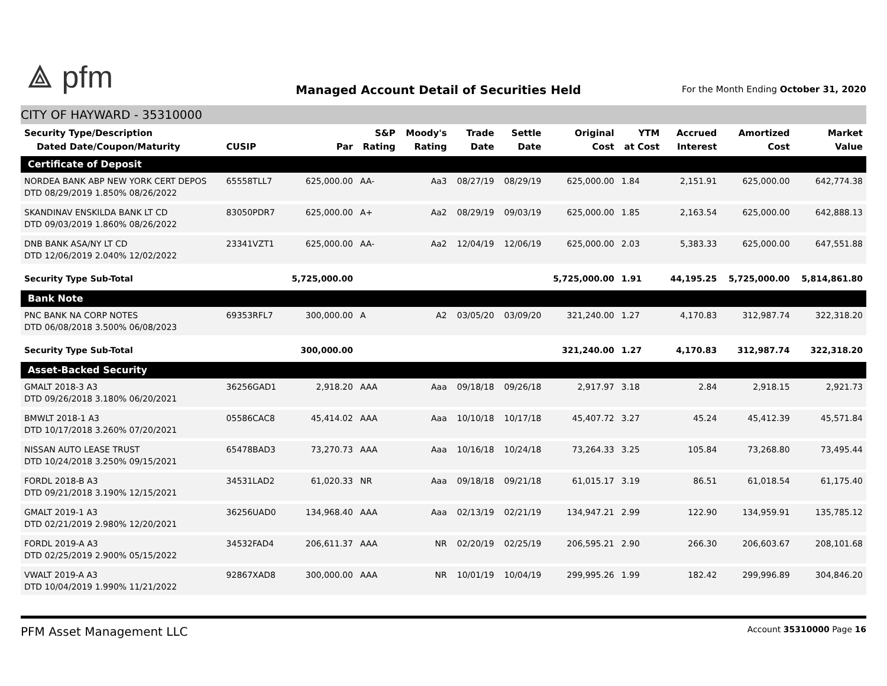⟁ pfm
Managed Account Detail of Securities Held
For the Month Ending October 31, 2020
CITY OF HAYWARD - 35310000
| Security Type/Description Dated Date/Coupon/Maturity | CUSIP | Par | S&P Rating | Moody's Rating | Trade Date | Settle Date | Original Cost | YTM at Cost | Accrued Interest | Amortized Cost | Market Value |
| --- | --- | --- | --- | --- | --- | --- | --- | --- | --- | --- | --- |
| Certificate of Deposit | | | | | | | | | | | |
| NORDEA BANK ABP NEW YORK CERT DEPOS DTD 08/29/2019 1.850% 08/26/2022 | 65558TLL7 | 625,000.00 | AA- | Aa3 | 08/27/19 | 08/29/19 | 625,000.00 | 1.84 | 2,151.91 | 625,000.00 | 642,774.38 |
| SKANDINAV ENSKILDA BANK LT CD DTD 09/03/2019 1.860% 08/26/2022 | 83050PDR7 | 625,000.00 | A+ | Aa2 | 08/29/19 | 09/03/19 | 625,000.00 | 1.85 | 2,163.54 | 625,000.00 | 642,888.13 |
| DNB BANK ASA/NY LT CD DTD 12/06/2019 2.040% 12/02/2022 | 23341VZT1 | 625,000.00 | AA- | Aa2 | 12/04/19 | 12/06/19 | 625,000.00 | 2.03 | 5,383.33 | 625,000.00 | 647,551.88 |
| Security Type Sub-Total | | 5,725,000.00 | | | | | 5,725,000.00 | 1.91 | 44,195.25 | 5,725,000.00 | 5,814,861.80 |
| Bank Note | | | | | | | | | | | |
| PNC BANK NA CORP NOTES DTD 06/08/2018 3.500% 06/08/2023 | 69353RFL7 | 300,000.00 | A | A2 | 03/05/20 | 03/09/20 | 321,240.00 | 1.27 | 4,170.83 | 312,987.74 | 322,318.20 |
| Security Type Sub-Total | | 300,000.00 | | | | | 321,240.00 | 1.27 | 4,170.83 | 312,987.74 | 322,318.20 |
| Asset-Backed Security | | | | | | | | | | | |
| GMALT 2018-3 A3 DTD 09/26/2018 3.180% 06/20/2021 | 36256GAD1 | 2,918.20 | AAA | Aaa | 09/18/18 | 09/26/18 | 2,917.97 | 3.18 | 2.84 | 2,918.15 | 2,921.73 |
| BMWLT 2018-1 A3 DTD 10/17/2018 3.260% 07/20/2021 | 05586CAC8 | 45,414.02 | AAA | Aaa | 10/10/18 | 10/17/18 | 45,407.72 | 3.27 | 45.24 | 45,412.39 | 45,571.84 |
| NISSAN AUTO LEASE TRUST DTD 10/24/2018 3.250% 09/15/2021 | 65478BAD3 | 73,270.73 | AAA | Aaa | 10/16/18 | 10/24/18 | 73,264.33 | 3.25 | 105.84 | 73,268.80 | 73,495.44 |
| FORDL 2018-B A3 DTD 09/21/2018 3.190% 12/15/2021 | 34531LAD2 | 61,020.33 | NR | Aaa | 09/18/18 | 09/21/18 | 61,015.17 | 3.19 | 86.51 | 61,018.54 | 61,175.40 |
| GMALT 2019-1 A3 DTD 02/21/2019 2.980% 12/20/2021 | 36256UAD0 | 134,968.40 | AAA | Aaa | 02/13/19 | 02/21/19 | 134,947.21 | 2.99 | 122.90 | 134,959.91 | 135,785.12 |
| FORDL 2019-A A3 DTD 02/25/2019 2.900% 05/15/2022 | 34532FAD4 | 206,611.37 | AAA | NR | 02/20/19 | 02/25/19 | 206,595.21 | 2.90 | 266.30 | 206,603.67 | 208,101.68 |
| VWALT 2019-A A3 DTD 10/04/2019 1.990% 11/21/2022 | 92867XAD8 | 300,000.00 | AAA | NR | 10/01/19 | 10/04/19 | 299,995.26 | 1.99 | 182.42 | 299,996.89 | 304,846.20 |
PFM Asset Management LLC Account 35310000 Page 16